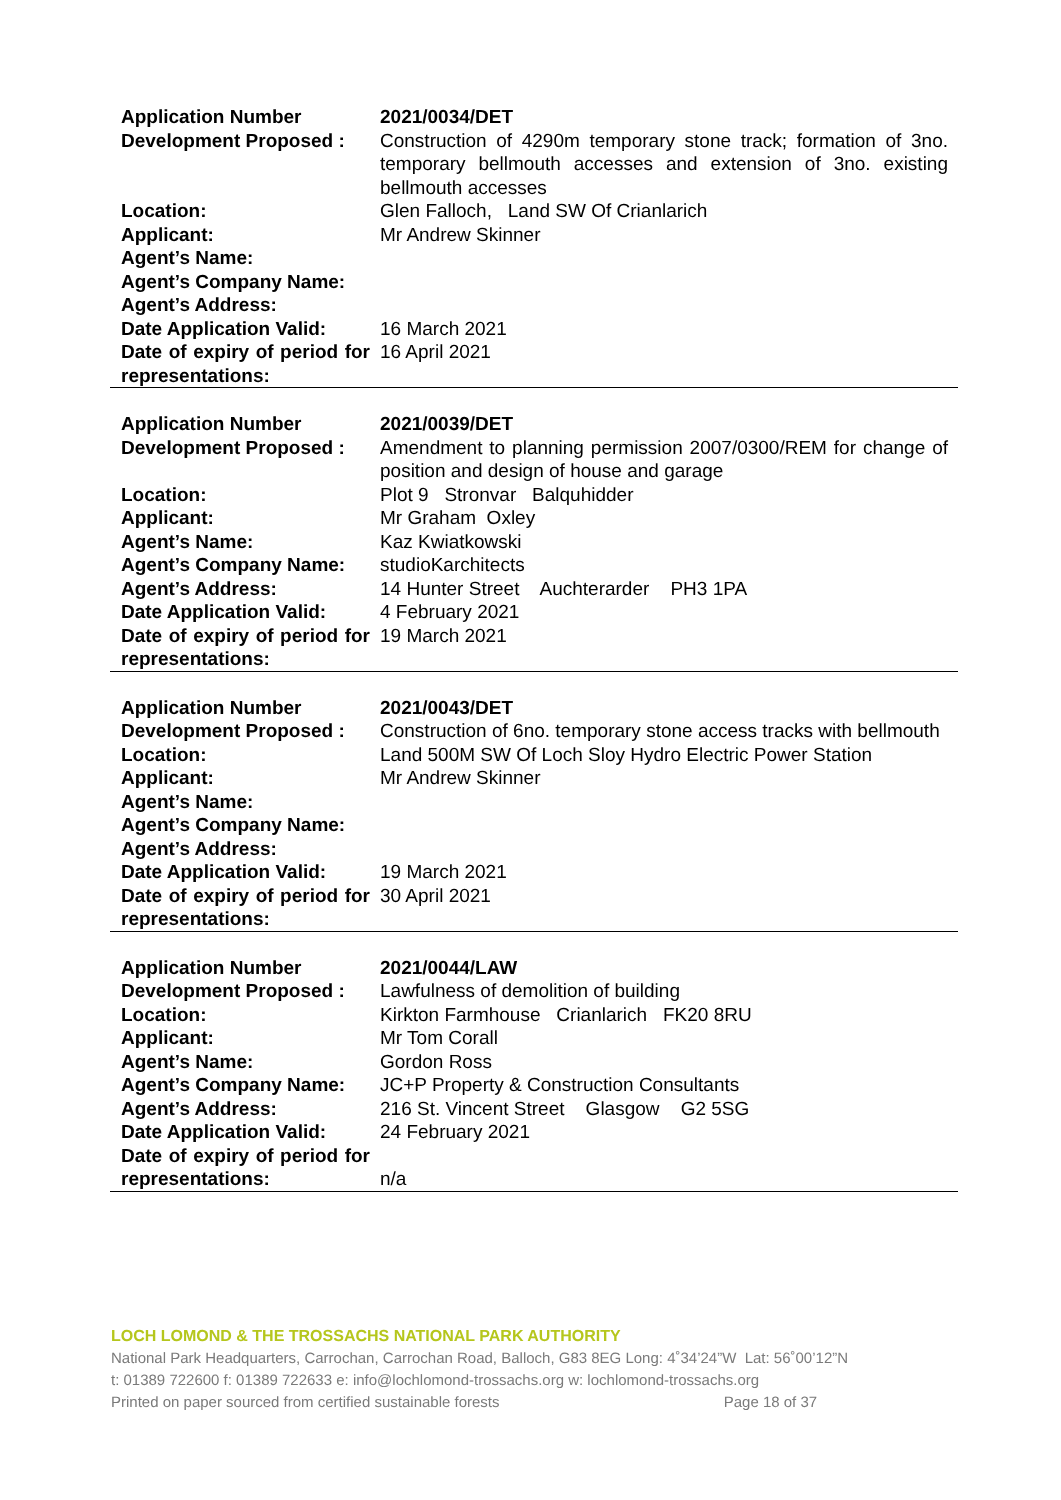| Application Number | 2021/0034/DET |
| Development Proposed : | Construction of 4290m temporary stone track; formation of 3no. temporary bellmouth accesses and extension of 3no. existing bellmouth accesses |
| Location: | Glen Falloch, Land SW Of Crianlarich |
| Applicant: | Mr Andrew Skinner |
| Agent’s Name: | |
| Agent’s Company Name: | |
| Agent’s Address: | |
| Date Application Valid: | 16 March 2021 |
| Date of expiry of period for representations: | 16 April 2021 |
| Application Number | 2021/0039/DET |
| Development Proposed : | Amendment to planning permission 2007/0300/REM for change of position and design of house and garage |
| Location: | Plot 9 Stronvar Balquhidder |
| Applicant: | Mr Graham Oxley |
| Agent’s Name: | Kaz Kwiatkowski |
| Agent’s Company Name: | studioKarchitects |
| Agent’s Address: | 14 Hunter Street Auchterarder PH3 1PA |
| Date Application Valid: | 4 February 2021 |
| Date of expiry of period for representations: | 19 March 2021 |
| Application Number | 2021/0043/DET |
| Development Proposed : | Construction of 6no. temporary stone access tracks with bellmouth |
| Location: | Land 500M SW Of Loch Sloy Hydro Electric Power Station |
| Applicant: | Mr Andrew Skinner |
| Agent’s Name: | |
| Agent’s Company Name: | |
| Agent’s Address: | |
| Date Application Valid: | 19 March 2021 |
| Date of expiry of period for representations: | 30 April 2021 |
| Application Number | 2021/0044/LAW |
| Development Proposed : | Lawfulness of demolition of building |
| Location: | Kirkton Farmhouse Crianlarich FK20 8RU |
| Applicant: | Mr Tom Corall |
| Agent’s Name: | Gordon Ross |
| Agent’s Company Name: | JC+P Property & Construction Consultants |
| Agent’s Address: | 216 St. Vincent Street Glasgow G2 5SG |
| Date Application Valid: | 24 February 2021 |
| Date of expiry of period for representations: | n/a |
LOCH LOMOND & THE TROSSACHS NATIONAL PARK AUTHORITY
National Park Headquarters, Carrochan, Carrochan Road, Balloch, G83 8EG Long: 4˚34’24”W Lat: 56˚00’12”N
t: 01389 722600 f: 01389 722633 e: info@lochlomond-trossachs.org w: lochlomond-trossachs.org
Printed on paper sourced from certified sustainable forests Page 18 of 37